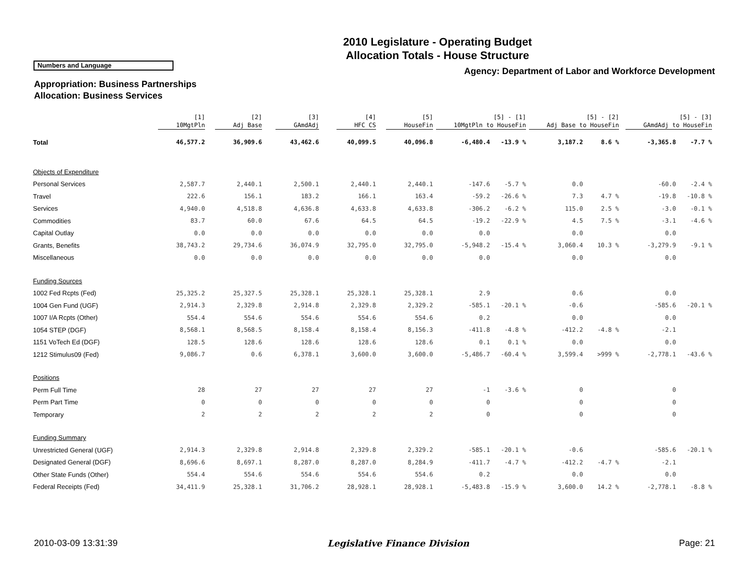2010 Legislature - Operating Budget
Allocation Totals - House Structure
Numbers and Language
Agency: Department of Labor and Workforce Development
Appropriation: Business Partnerships
Allocation: Business Services
| | [1] 10MgtPln | [2] Adj Base | [3] GAmdAdj | [4] HFC CS | [5] HouseFin | [5] - [1] 10MgtPln to HouseFin | | [5] - [2] Adj Base to HouseFin | | [5] - [3] GAmdAdj to HouseFin | |
| --- | --- | --- | --- | --- | --- | --- | --- | --- | --- | --- | --- |
| Total | 46,577.2 | 36,909.6 | 43,462.6 | 40,099.5 | 40,096.8 | -6,480.4 | -13.9 % | 3,187.2 | 8.6 % | -3,365.8 | -7.7 % |
| Objects of Expenditure | | | | | | | | | | | |
| Personal Services | 2,587.7 | 2,440.1 | 2,500.1 | 2,440.1 | 2,440.1 | -147.6 | -5.7 % | 0.0 | | -60.0 | -2.4 % |
| Travel | 222.6 | 156.1 | 183.2 | 166.1 | 163.4 | -59.2 | -26.6 % | 7.3 | 4.7 % | -19.8 | -10.8 % |
| Services | 4,940.0 | 4,518.8 | 4,636.8 | 4,633.8 | 4,633.8 | -306.2 | -6.2 % | 115.0 | 2.5 % | -3.0 | -0.1 % |
| Commodities | 83.7 | 60.0 | 67.6 | 64.5 | 64.5 | -19.2 | -22.9 % | 4.5 | 7.5 % | -3.1 | -4.6 % |
| Capital Outlay | 0.0 | 0.0 | 0.0 | 0.0 | 0.0 | 0.0 | | 0.0 | | 0.0 | |
| Grants, Benefits | 38,743.2 | 29,734.6 | 36,074.9 | 32,795.0 | 32,795.0 | -5,948.2 | -15.4 % | 3,060.4 | 10.3 % | -3,279.9 | -9.1 % |
| Miscellaneous | 0.0 | 0.0 | 0.0 | 0.0 | 0.0 | 0.0 | | 0.0 | | 0.0 | |
| Funding Sources | | | | | | | | | | | |
| 1002 Fed Rcpts (Fed) | 25,325.2 | 25,327.5 | 25,328.1 | 25,328.1 | 25,328.1 | 2.9 | | 0.6 | | 0.0 | |
| 1004 Gen Fund (UGF) | 2,914.3 | 2,329.8 | 2,914.8 | 2,329.8 | 2,329.2 | -585.1 | -20.1 % | -0.6 | | -585.6 | -20.1 % |
| 1007 I/A Rcpts (Other) | 554.4 | 554.6 | 554.6 | 554.6 | 554.6 | 0.2 | | 0.0 | | 0.0 | |
| 1054 STEP (DGF) | 8,568.1 | 8,568.5 | 8,158.4 | 8,158.4 | 8,156.3 | -411.8 | -4.8 % | -412.2 | -4.8 % | -2.1 | |
| 1151 VoTech Ed (DGF) | 128.5 | 128.6 | 128.6 | 128.6 | 128.6 | 0.1 | 0.1 % | 0.0 | | 0.0 | |
| 1212 Stimulus09 (Fed) | 9,086.7 | 0.6 | 6,378.1 | 3,600.0 | 3,600.0 | -5,486.7 | -60.4 % | 3,599.4 | >999 % | -2,778.1 | -43.6 % |
| Positions | | | | | | | | | | | |
| Perm Full Time | 28 | 27 | 27 | 27 | 27 | -1 | -3.6 % | 0 | | 0 | |
| Perm Part Time | 0 | 0 | 0 | 0 | 0 | 0 | | 0 | | 0 | |
| Temporary | 2 | 2 | 2 | 2 | 2 | 0 | | 0 | | 0 | |
| Funding Summary | | | | | | | | | | | |
| Unrestricted General (UGF) | 2,914.3 | 2,329.8 | 2,914.8 | 2,329.8 | 2,329.2 | -585.1 | -20.1 % | -0.6 | | -585.6 | -20.1 % |
| Designated General (DGF) | 8,696.6 | 8,697.1 | 8,287.0 | 8,287.0 | 8,284.9 | -411.7 | -4.7 % | -412.2 | -4.7 % | -2.1 | |
| Other State Funds (Other) | 554.4 | 554.6 | 554.6 | 554.6 | 554.6 | 0.2 | | 0.0 | | 0.0 | |
| Federal Receipts (Fed) | 34,411.9 | 25,328.1 | 31,706.2 | 28,928.1 | 28,928.1 | -5,483.8 | -15.9 % | 3,600.0 | 14.2 % | -2,778.1 | -8.8 % |
2010-03-09 13:31:39 Legislative Finance Division Page: 21